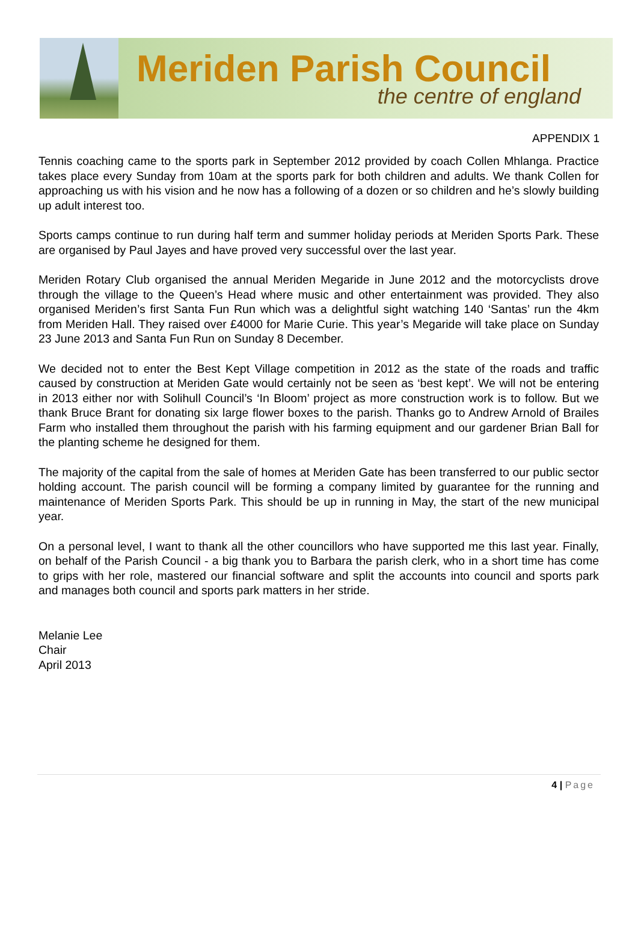Meriden Parish Council
the centre of england
APPENDIX 1
Tennis coaching came to the sports park in September 2012 provided by coach Collen Mhlanga. Practice takes place every Sunday from 10am at the sports park for both children and adults. We thank Collen for approaching us with his vision and he now has a following of a dozen or so children and he’s slowly building up adult interest too.
Sports camps continue to run during half term and summer holiday periods at Meriden Sports Park. These are organised by Paul Jayes and have proved very successful over the last year.
Meriden Rotary Club organised the annual Meriden Megaride in June 2012 and the motorcyclists drove through the village to the Queen’s Head where music and other entertainment was provided. They also organised Meriden’s first Santa Fun Run which was a delightful sight watching 140 ‘Santas’ run the 4km from Meriden Hall. They raised over £4000 for Marie Curie. This year’s Megaride will take place on Sunday 23 June 2013 and Santa Fun Run on Sunday 8 December.
We decided not to enter the Best Kept Village competition in 2012 as the state of the roads and traffic caused by construction at Meriden Gate would certainly not be seen as ‘best kept’. We will not be entering in 2013 either nor with Solihull Council’s ‘In Bloom’ project as more construction work is to follow. But we thank Bruce Brant for donating six large flower boxes to the parish. Thanks go to Andrew Arnold of Brailes Farm who installed them throughout the parish with his farming equipment and our gardener Brian Ball for the planting scheme he designed for them.
The majority of the capital from the sale of homes at Meriden Gate has been transferred to our public sector holding account. The parish council will be forming a company limited by guarantee for the running and maintenance of Meriden Sports Park. This should be up in running in May, the start of the new municipal year.
On a personal level, I want to thank all the other councillors who have supported me this last year. Finally, on behalf of the Parish Council - a big thank you to Barbara the parish clerk, who in a short time has come to grips with her role, mastered our financial software and split the accounts into council and sports park and manages both council and sports park matters in her stride.
Melanie Lee
Chair
April 2013
4 | Page